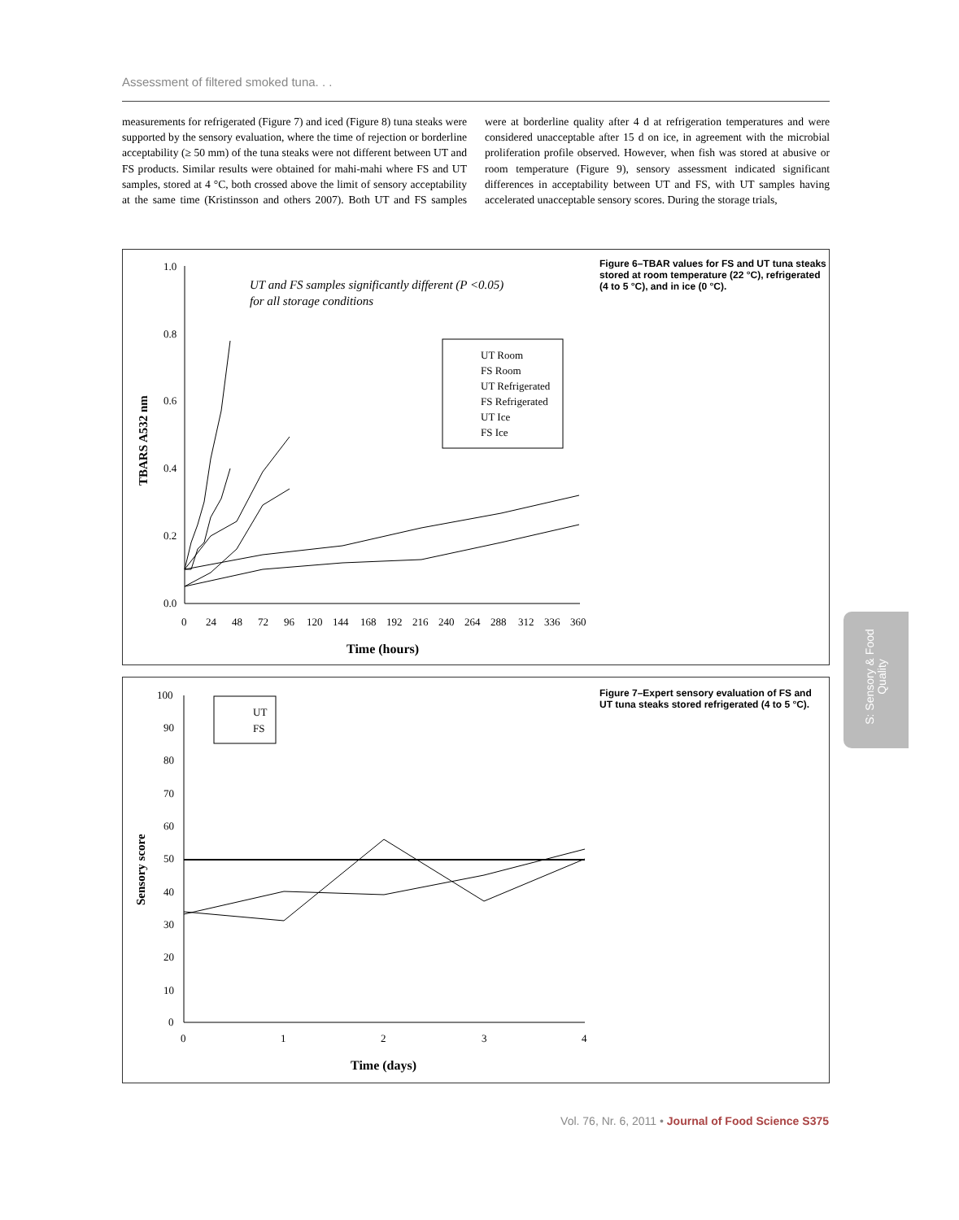Assessment of filtered smoked tuna. . .
measurements for refrigerated (Figure 7) and iced (Figure 8) tuna steaks were supported by the sensory evaluation, where the time of rejection or borderline acceptability (≥ 50 mm) of the tuna steaks were not different between UT and FS products. Similar results were obtained for mahi-mahi where FS and UT samples, stored at 4 °C, both crossed above the limit of sensory acceptability at the same time (Kristinsson and others 2007). Both UT and FS samples were at borderline quality after 4 d at refrigeration temperatures and were considered unacceptable after 15 d on ice, in agreement with the microbial proliferation profile observed. However, when fish was stored at abusive or room temperature (Figure 9), sensory assessment indicated significant differences in acceptability between UT and FS, with UT samples having accelerated unacceptable sensory scores. During the storage trials,
Figure 6–TBAR values for FS and UT tuna steaks stored at room temperature (22 °C), refrigerated (4 to 5 °C), and in ice (0 °C).
1.0
0.8
0.6
0.4
0.2
0.0
0
24
48
72
96
120
144
168
192
216
240
264
288
312
336
360
Time (hours)
TBARS A532 nm
UT and FS samples significantly different (P <0.05)
for all storage conditions
UT Room
FS Room
UT Refrigerated
FS Refrigerated
UT Ice
FS Ice
Figure 7–Expert sensory evaluation of FS and UT tuna steaks stored refrigerated (4 to 5 °C).
100
90
80
70
60
50
40
30
20
10
0
0
1
2
3
4
Time (days)
Sensory score
UT
FS
S: Sensory & Food Quality
Vol. 76, Nr. 6, 2011 • Journal of Food Science S375